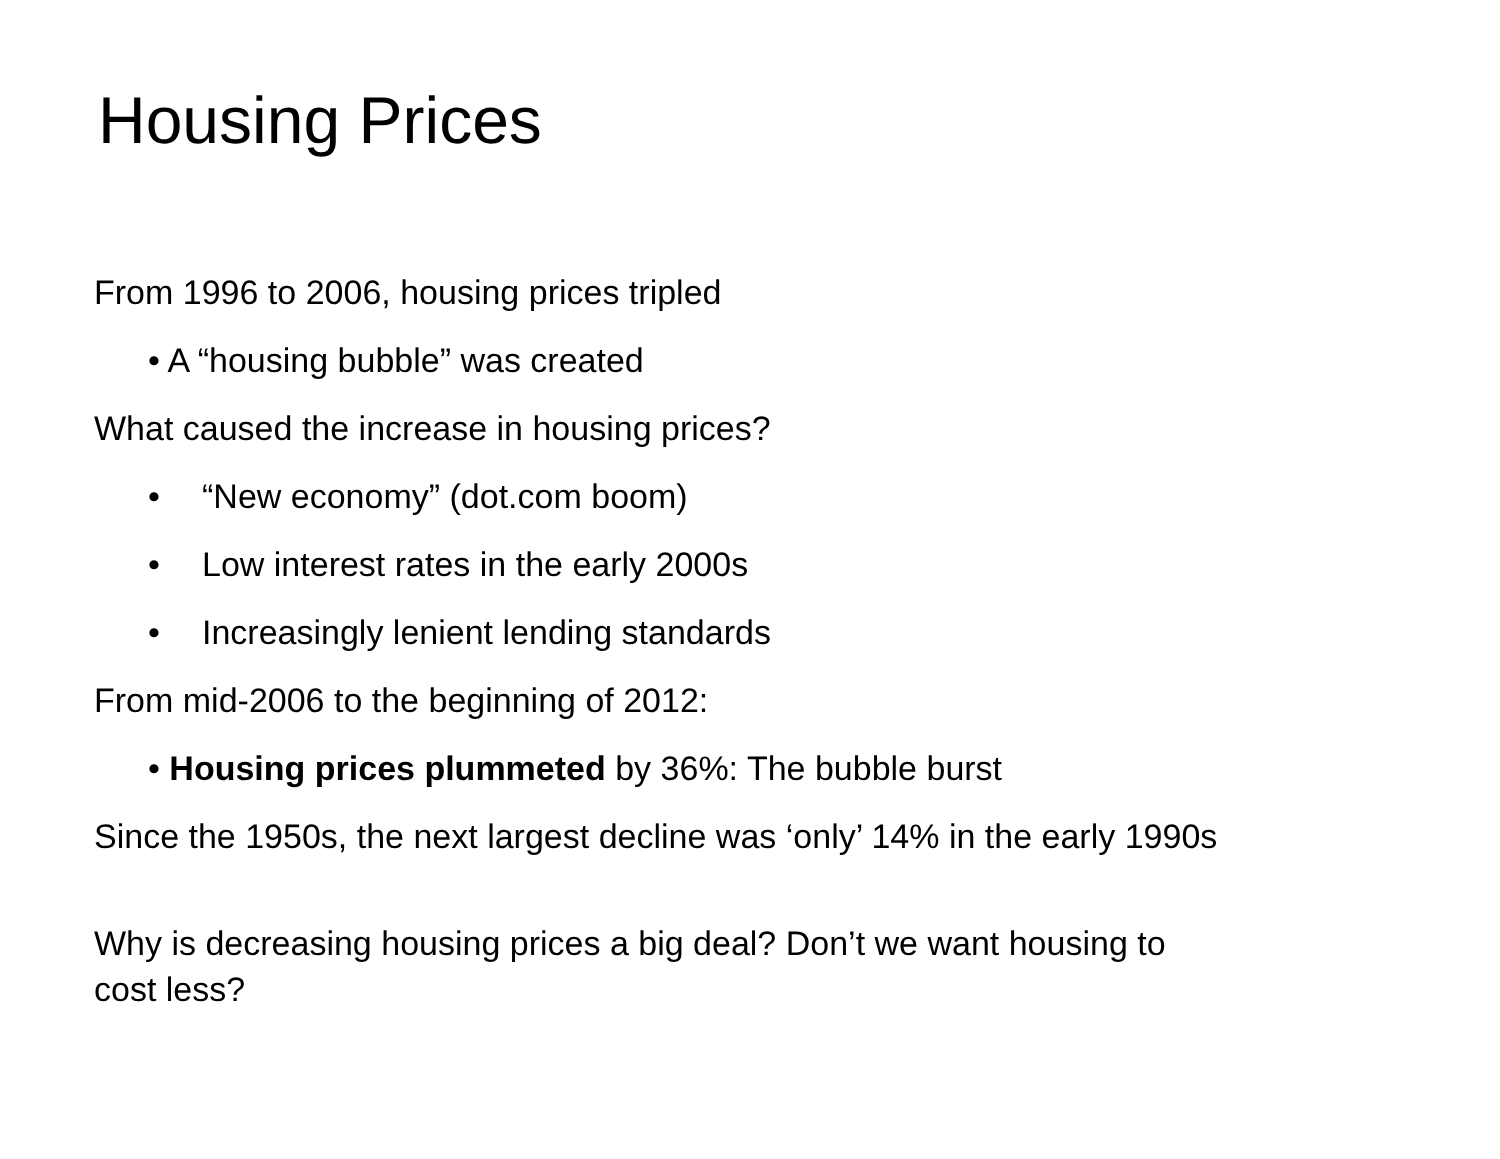Housing Prices
From 1996 to 2006, housing prices tripled
• A “housing bubble” was created
What caused the increase in housing prices?
• “New economy” (dot.com boom)
• Low interest rates in the early 2000s
• Increasingly lenient lending standards
From mid-2006 to the beginning of 2012:
• Housing prices plummeted by 36%: The bubble burst
Since the 1950s, the next largest decline was ‘only’ 14% in the early 1990s
Why is decreasing housing prices a big deal? Don’t we want housing to
cost less?